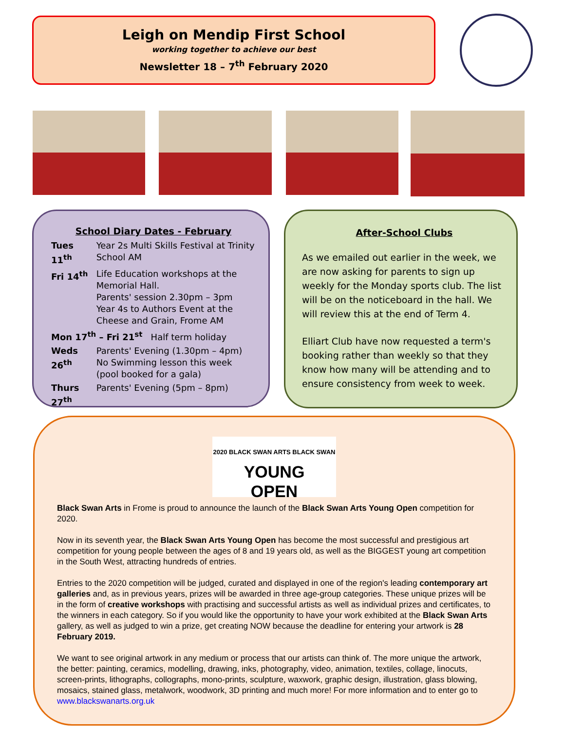Leigh on Mendip First School
working together to achieve our best
Newsletter 18 – 7<sup>th</sup> February 2020
School Diary Dates - February
| Tues 11<sup>th</sup> | Year 2s Multi Skills Festival at Trinity School AM |
| Fri 14<sup>th</sup> | Life Education workshops at the Memorial Hall. Parents' session 2.30pm – 3pm Year 4s to Authors Event at the Cheese and Grain, Frome AM |
| Mon 17<sup>th</sup> – Fri 21<sup>st</sup> Half term holiday | |
| Weds 26<sup>th</sup> | Parents' Evening (1.30pm – 4pm) No Swimming lesson this week (pool booked for a gala) |
| Thurs 27<sup>th</sup> | Parents' Evening (5pm – 8pm) |
After-School Clubs
As we emailed out earlier in the week, we are now asking for parents to sign up weekly for the Monday sports club. The list will be on the noticeboard in the hall. We will review this at the end of Term 4.
Elliart Club have now requested a term's booking rather than weekly so that they know how many will be attending and to ensure consistency from week to week.
2020 BLACK SWAN ARTS BLACK SWAN
YOUNG
OPEN
Black Swan Arts in Frome is proud to announce the launch of the Black Swan Arts Young Open competition for 2020.
Now in its seventh year, the Black Swan Arts Young Open has become the most successful and prestigious art competition for young people between the ages of 8 and 19 years old, as well as the BIGGEST young art competition in the South West, attracting hundreds of entries.
Entries to the 2020 competition will be judged, curated and displayed in one of the region's leading contemporary art galleries and, as in previous years, prizes will be awarded in three age-group categories. These unique prizes will be in the form of creative workshops with practising and successful artists as well as individual prizes and certificates, to the winners in each category. So if you would like the opportunity to have your work exhibited at the Black Swan Arts gallery, as well as judged to win a prize, get creating NOW because the deadline for entering your artwork is 28 February 2019.
We want to see original artwork in any medium or process that our artists can think of. The more unique the artwork, the better: painting, ceramics, modelling, drawing, inks, photography, video, animation, textiles, collage, linocuts, screen-prints, lithographs, collographs, mono-prints, sculpture, waxwork, graphic design, illustration, glass blowing, mosaics, stained glass, metalwork, woodwork, 3D printing and much more! For more information and to enter go to www.blackswanarts.org.uk